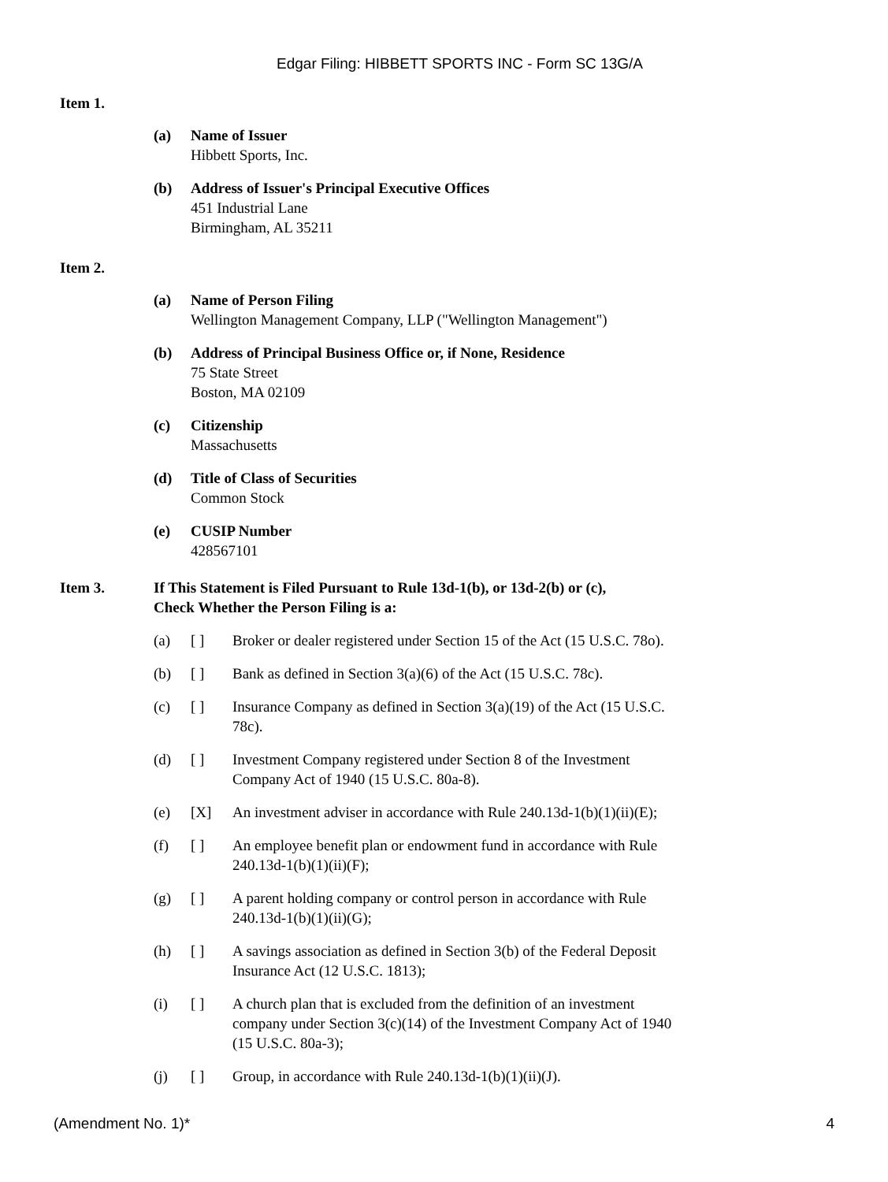Edgar Filing: HIBBETT SPORTS INC - Form SC 13G/A
Item 1.
(a) Name of Issuer
Hibbett Sports, Inc.
(b) Address of Issuer's Principal Executive Offices
451 Industrial Lane
Birmingham, AL 35211
Item 2.
(a) Name of Person Filing
Wellington Management Company, LLP ("Wellington Management")
(b) Address of Principal Business Office or, if None, Residence
75 State Street
Boston, MA 02109
(c) Citizenship
Massachusetts
(d) Title of Class of Securities
Common Stock
(e) CUSIP Number
428567101
Item 3. If This Statement is Filed Pursuant to Rule 13d-1(b), or 13d-2(b) or (c), Check Whether the Person Filing is a:
(a) [ ] Broker or dealer registered under Section 15 of the Act (15 U.S.C. 78o).
(b) [ ] Bank as defined in Section 3(a)(6) of the Act (15 U.S.C. 78c).
(c) [ ] Insurance Company as defined in Section 3(a)(19) of the Act (15 U.S.C. 78c).
(d) [ ] Investment Company registered under Section 8 of the Investment Company Act of 1940 (15 U.S.C. 80a-8).
(e) [X] An investment adviser in accordance with Rule 240.13d-1(b)(1)(ii)(E);
(f) [ ] An employee benefit plan or endowment fund in accordance with Rule 240.13d-1(b)(1)(ii)(F);
(g) [ ] A parent holding company or control person in accordance with Rule 240.13d-1(b)(1)(ii)(G);
(h) [ ] A savings association as defined in Section 3(b) of the Federal Deposit Insurance Act (12 U.S.C. 1813);
(i) [ ] A church plan that is excluded from the definition of an investment company under Section 3(c)(14) of the Investment Company Act of 1940 (15 U.S.C. 80a-3);
(j) [ ] Group, in accordance with Rule 240.13d-1(b)(1)(ii)(J).
(Amendment No. 1)* 4